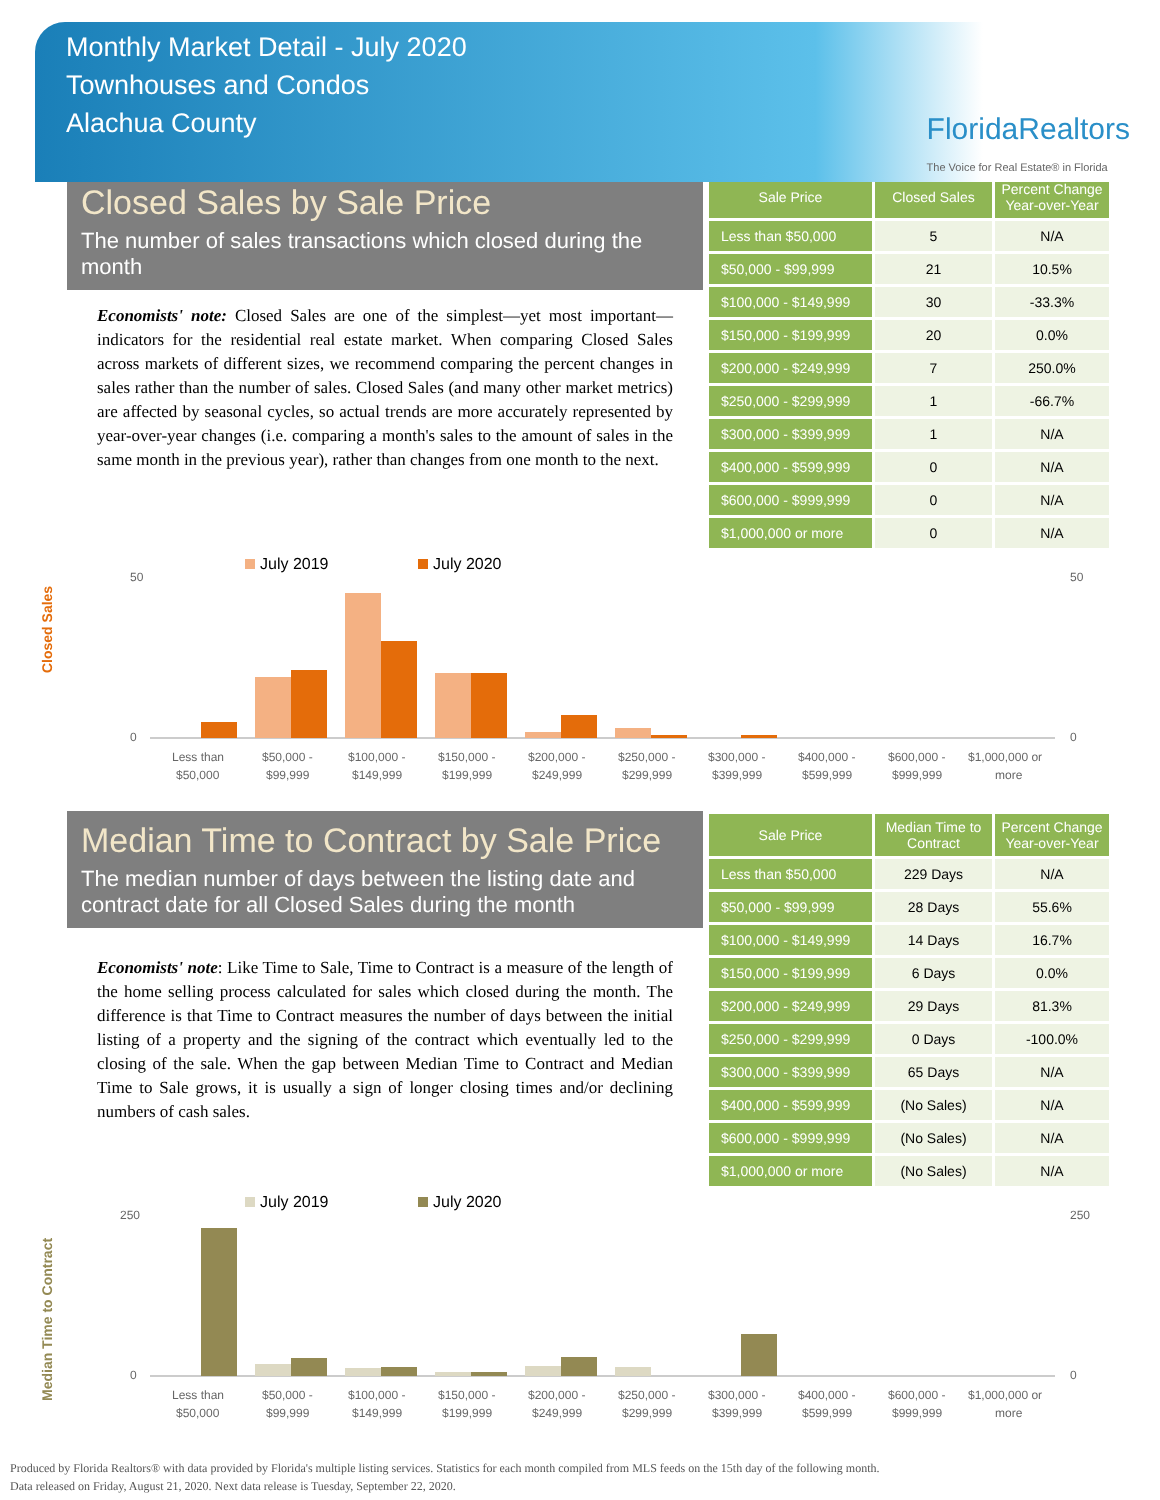Monthly Market Detail - July 2020
Townhouses and Condos
Alachua County
FloridaRealtors
The Voice for Real Estate® in Florida
Closed Sales by Sale Price
The number of sales transactions which closed during the month
Economists' note: Closed Sales are one of the simplest—yet most important—indicators for the residential real estate market. When comparing Closed Sales across markets of different sizes, we recommend comparing the percent changes in sales rather than the number of sales. Closed Sales (and many other market metrics) are affected by seasonal cycles, so actual trends are more accurately represented by year-over-year changes (i.e. comparing a month's sales to the amount of sales in the same month in the previous year), rather than changes from one month to the next.
| Sale Price | Closed Sales | Percent Change Year-over-Year |
| --- | --- | --- |
| Less than $50,000 | 5 | N/A |
| $50,000 - $99,999 | 21 | 10.5% |
| $100,000 - $149,999 | 30 | -33.3% |
| $150,000 - $199,999 | 20 | 0.0% |
| $200,000 - $249,999 | 7 | 250.0% |
| $250,000 - $299,999 | 1 | -66.7% |
| $300,000 - $399,999 | 1 | N/A |
| $400,000 - $599,999 | 0 | N/A |
| $600,000 - $999,999 | 0 | N/A |
| $1,000,000 or more | 0 | N/A |
Closed Sales
July 2019
July 2020
50
0
50
0
Less than
$50,000 -
$100,000 -
$150,000 -
$200,000 -
$250,000 -
$300,000 -
$400,000 -
$600,000 -
$1,000,000 or
$50,000
$99,999
$149,999
$199,999
$249,999
$299,999
$399,999
$599,999
$999,999
more
Median Time to Contract by Sale Price
The median number of days between the listing date and contract date for all Closed Sales during the month
Economists' note: Like Time to Sale, Time to Contract is a measure of the length of the home selling process calculated for sales which closed during the month. The difference is that Time to Contract measures the number of days between the initial listing of a property and the signing of the contract which eventually led to the closing of the sale. When the gap between Median Time to Contract and Median Time to Sale grows, it is usually a sign of longer closing times and/or declining numbers of cash sales.
| Sale Price | Median Time to Contract | Percent Change Year-over-Year |
| --- | --- | --- |
| Less than $50,000 | 229 Days | N/A |
| $50,000 - $99,999 | 28 Days | 55.6% |
| $100,000 - $149,999 | 14 Days | 16.7% |
| $150,000 - $199,999 | 6 Days | 0.0% |
| $200,000 - $249,999 | 29 Days | 81.3% |
| $250,000 - $299,999 | 0 Days | -100.0% |
| $300,000 - $399,999 | 65 Days | N/A |
| $400,000 - $599,999 | (No Sales) | N/A |
| $600,000 - $999,999 | (No Sales) | N/A |
| $1,000,000 or more | (No Sales) | N/A |
Median Time to Contract
July 2019
July 2020
250
0
250
0
Less than
$50,000 -
$100,000 -
$150,000 -
$200,000 -
$250,000 -
$300,000 -
$400,000 -
$600,000 -
$1,000,000 or
$50,000
$99,999
$149,999
$199,999
$249,999
$299,999
$399,999
$599,999
$999,999
more
Produced by Florida Realtors® with data provided by Florida's multiple listing services. Statistics for each month compiled from MLS feeds on the 15th day of the following month.
Data released on Friday, August 21, 2020. Next data release is Tuesday, September 22, 2020.